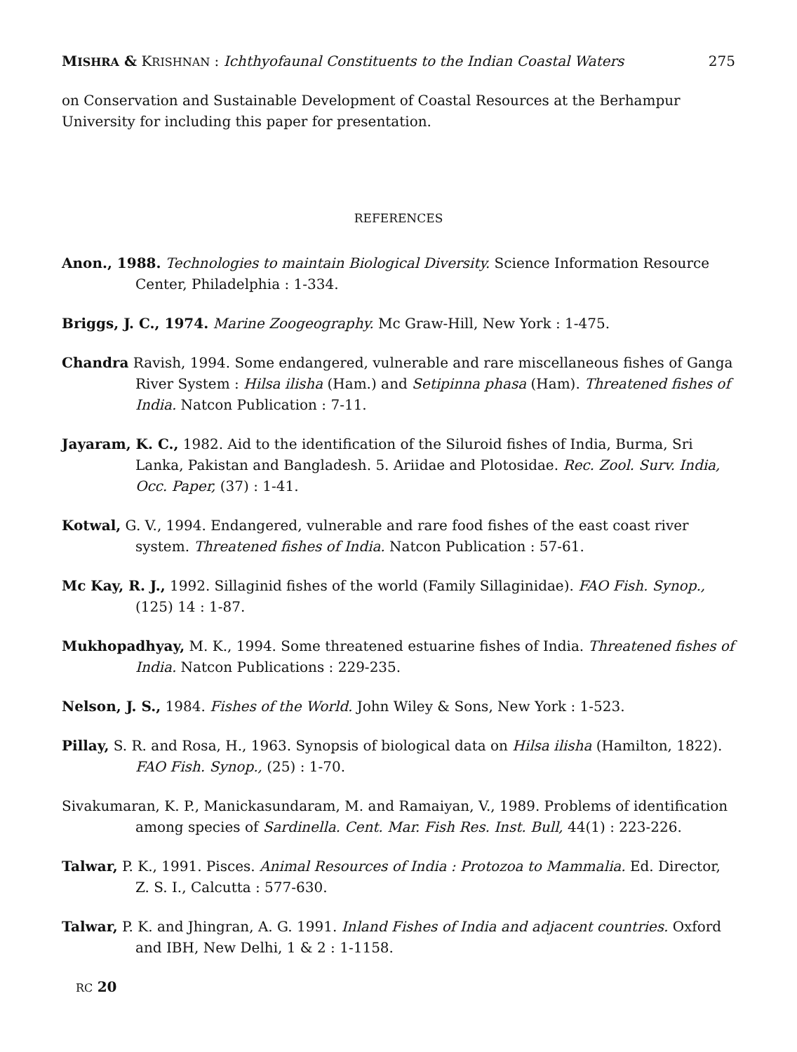MISHRA & KRISHNAN : Ichthyofaunal Constituents to the Indian Coastal Waters 275
on Conservation and Sustainable Development of Coastal Resources at the Berhampur University for including this paper for presentation.
REFERENCES
Anon., 1988. Technologies to maintain Biological Diversity. Science Information Resource Center, Philadelphia : 1-334.
Briggs, J. C., 1974. Marine Zoogeography. Mc Graw-Hill, New York : 1-475.
Chandra Ravish, 1994. Some endangered, vulnerable and rare miscellaneous fishes of Ganga River System : Hilsa ilisha (Ham.) and Setipinna phasa (Ham). Threatened fishes of India. Natcon Publication : 7-11.
Jayaram, K. C., 1982. Aid to the identification of the Siluroid fishes of India, Burma, Sri Lanka, Pakistan and Bangladesh. 5. Ariidae and Plotosidae. Rec. Zool. Surv. India, Occ. Paper, (37) : 1-41.
Kotwal, G. V., 1994. Endangered, vulnerable and rare food fishes of the east coast river system. Threatened fishes of India. Natcon Publication : 57-61.
Mc Kay, R. J., 1992. Sillaginid fishes of the world (Family Sillaginidae). FAO Fish. Synop., (125) 14 : 1-87.
Mukhopadhyay, M. K., 1994. Some threatened estuarine fishes of India. Threatened fishes of India. Natcon Publications : 229-235.
Nelson, J. S., 1984. Fishes of the World. John Wiley & Sons, New York : 1-523.
Pillay, S. R. and Rosa, H., 1963. Synopsis of biological data on Hilsa ilisha (Hamilton, 1822). FAO Fish. Synop., (25) : 1-70.
Sivakumaran, K. P., Manickasundaram, M. and Ramaiyan, V., 1989. Problems of identification among species of Sardinella. Cent. Mar. Fish Res. Inst. Bull, 44(1) : 223-226.
Talwar, P. K., 1991. Pisces. Animal Resources of India : Protozoa to Mammalia. Ed. Director, Z. S. I., Calcutta : 577-630.
Talwar, P. K. and Jhingran, A. G. 1991. Inland Fishes of India and adjacent countries. Oxford and IBH, New Delhi, 1 & 2 : 1-1158.
RC 20